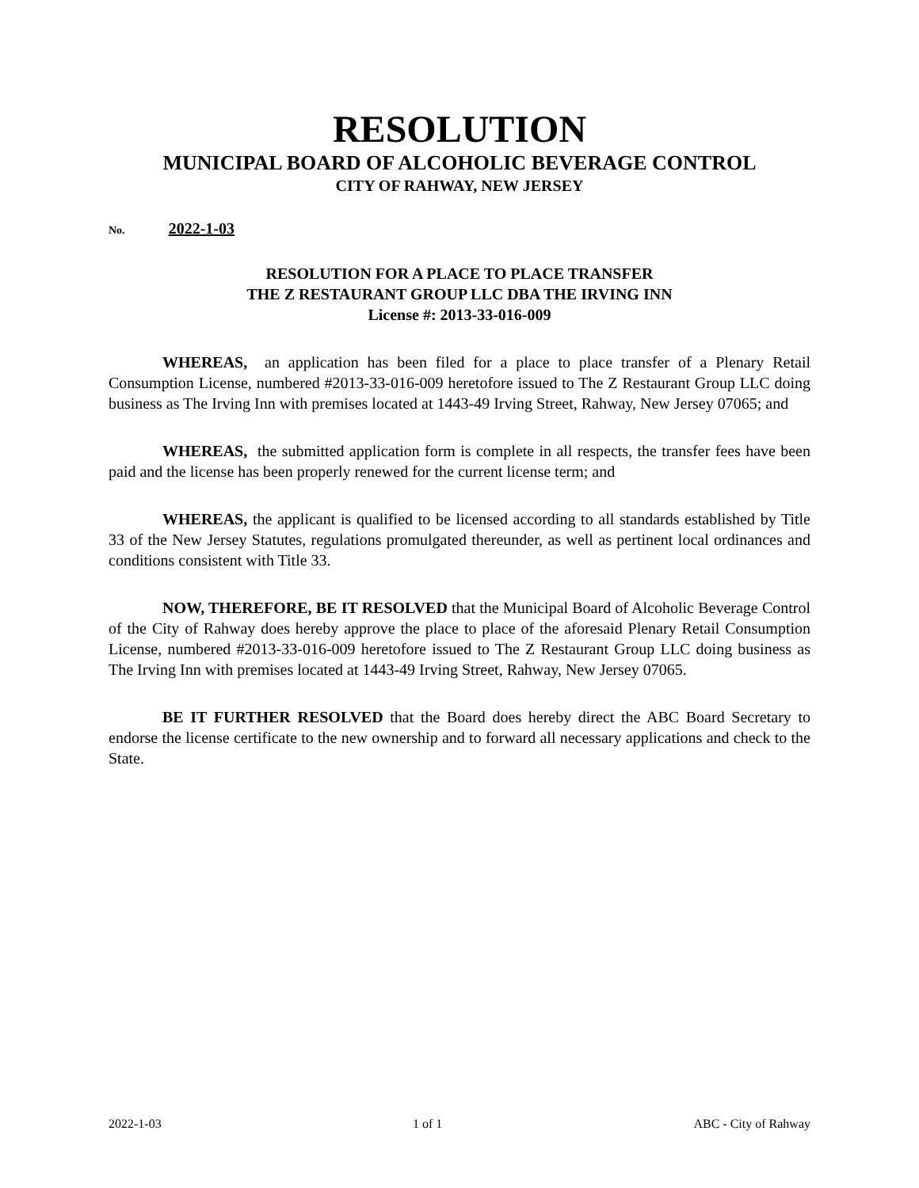RESOLUTION
MUNICIPAL BOARD OF ALCOHOLIC BEVERAGE CONTROL
CITY OF RAHWAY, NEW JERSEY
No. 2022-1-03
RESOLUTION FOR A PLACE TO PLACE TRANSFER
THE Z RESTAURANT GROUP LLC DBA THE IRVING INN
License #: 2013-33-016-009
WHEREAS, an application has been filed for a place to place transfer of a Plenary Retail Consumption License, numbered #2013-33-016-009 heretofore issued to The Z Restaurant Group LLC doing business as The Irving Inn with premises located at 1443-49 Irving Street, Rahway, New Jersey 07065; and
WHEREAS, the submitted application form is complete in all respects, the transfer fees have been paid and the license has been properly renewed for the current license term; and
WHEREAS, the applicant is qualified to be licensed according to all standards established by Title 33 of the New Jersey Statutes, regulations promulgated thereunder, as well as pertinent local ordinances and conditions consistent with Title 33.
NOW, THEREFORE, BE IT RESOLVED that the Municipal Board of Alcoholic Beverage Control of the City of Rahway does hereby approve the place to place of the aforesaid Plenary Retail Consumption License, numbered #2013-33-016-009 heretofore issued to The Z Restaurant Group LLC doing business as The Irving Inn with premises located at 1443-49 Irving Street, Rahway, New Jersey 07065.
BE IT FURTHER RESOLVED that the Board does hereby direct the ABC Board Secretary to endorse the license certificate to the new ownership and to forward all necessary applications and check to the State.
2022-1-03 1 of 1 ABC - City of Rahway